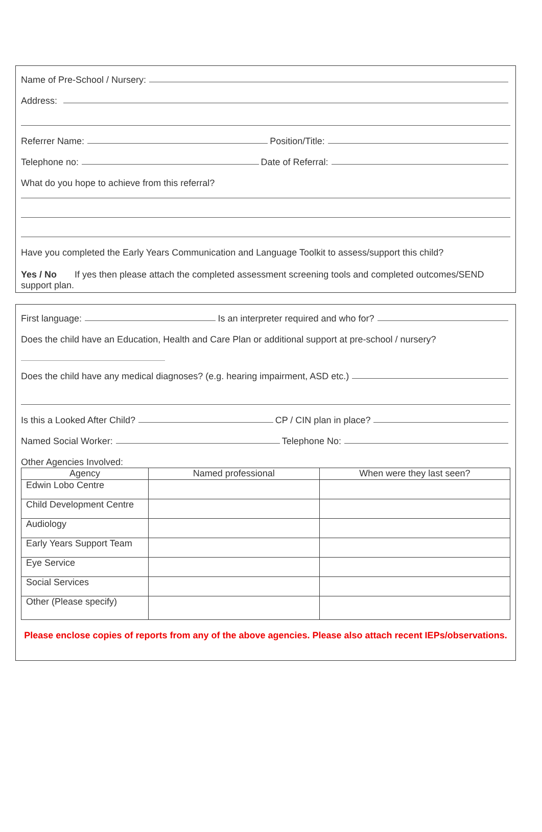Name of Pre-School / Nursery:
Address:
Referrer Name: Position/Title:
Telephone no: Date of Referral:
What do you hope to achieve from this referral?
Have you completed the Early Years Communication and Language Toolkit to assess/support this child?
Yes / No If yes then please attach the completed assessment screening tools and completed outcomes/SEND support plan.
First language: Is an interpreter required and who for?
Does the child have an Education, Health and Care Plan or additional support at pre-school / nursery?
Does the child have any medical diagnoses? (e.g. hearing impairment, ASD etc.)
Is this a Looked After Child? CP / CIN plan in place?
Named Social Worker: Telephone No:
Other Agencies Involved:
| Agency | Named professional | When were they last seen? |
| --- | --- | --- |
| Edwin Lobo Centre | | |
| Child Development Centre | | |
| Audiology | | |
| Early Years Support Team | | |
| Eye Service | | |
| Social Services | | |
| Other (Please specify) | | |
Please enclose copies of reports from any of the above agencies. Please also attach recent IEPs/observations.